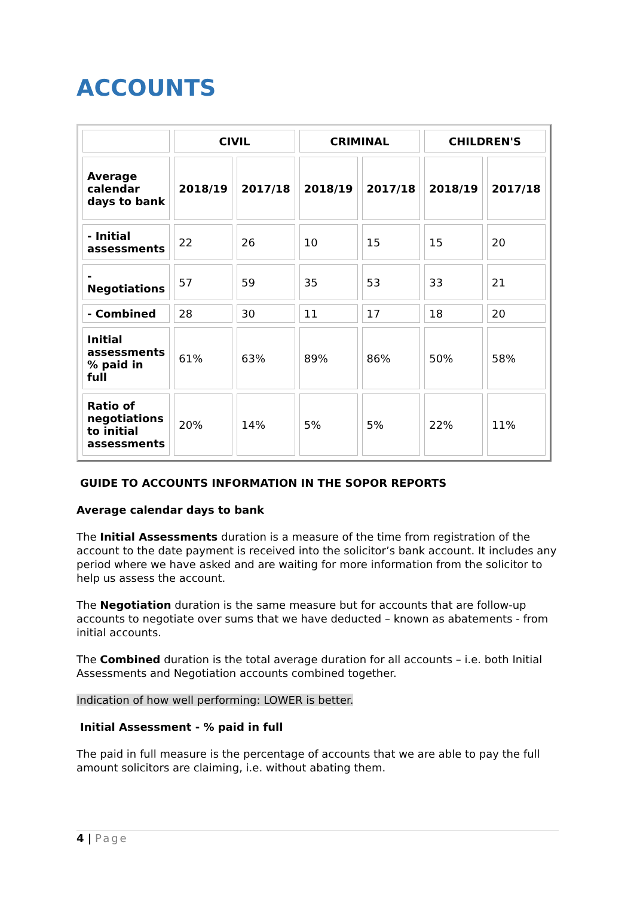ACCOUNTS
| | CIVIL | | CRIMINAL | | CHILDREN'S | |
| --- | --- | --- | --- | --- | --- | --- |
| Average calendar days to bank | 2018/19 | 2017/18 | 2018/19 | 2017/18 | 2018/19 | 2017/18 |
| - Initial assessments | 22 | 26 | 10 | 15 | 15 | 20 |
| - Negotiations | 57 | 59 | 35 | 53 | 33 | 21 |
| - Combined | 28 | 30 | 11 | 17 | 18 | 20 |
| Initial assessments % paid in full | 61% | 63% | 89% | 86% | 50% | 58% |
| Ratio of negotiations to initial assessments | 20% | 14% | 5% | 5% | 22% | 11% |
GUIDE TO ACCOUNTS INFORMATION IN THE SOPOR REPORTS
Average calendar days to bank
The Initial Assessments duration is a measure of the time from registration of the account to the date payment is received into the solicitor’s bank account. It includes any period where we have asked and are waiting for more information from the solicitor to help us assess the account.
The Negotiation duration is the same measure but for accounts that are follow-up accounts to negotiate over sums that we have deducted – known as abatements - from initial accounts.
The Combined duration is the total average duration for all accounts – i.e. both Initial Assessments and Negotiation accounts combined together.
Indication of how well performing: LOWER is better.
Initial Assessment - % paid in full
The paid in full measure is the percentage of accounts that we are able to pay the full amount solicitors are claiming, i.e. without abating them.
4 | Page